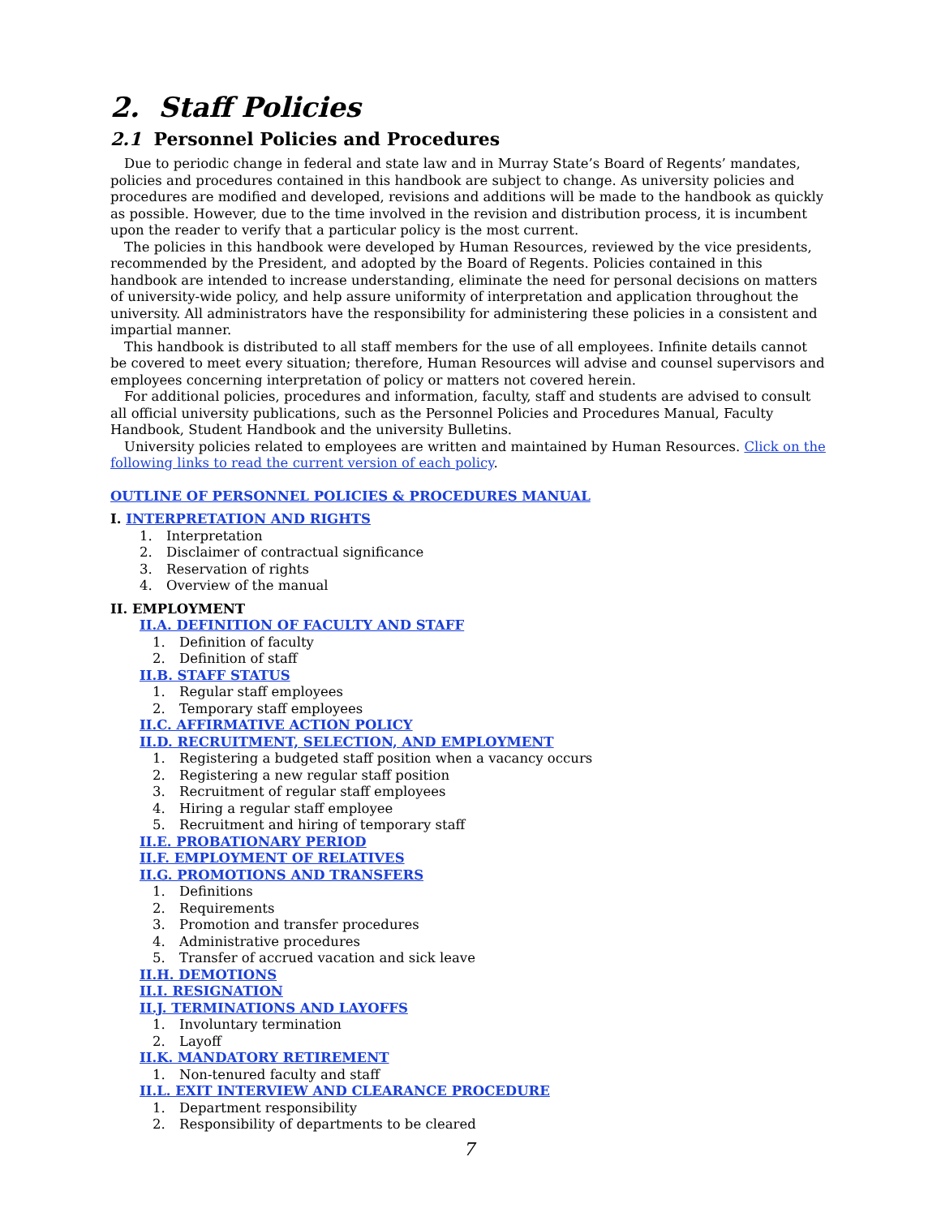2. Staff Policies
2.1 Personnel Policies and Procedures
Due to periodic change in federal and state law and in Murray State’s Board of Regents’ mandates, policies and procedures contained in this handbook are subject to change. As university policies and procedures are modified and developed, revisions and additions will be made to the handbook as quickly as possible. However, due to the time involved in the revision and distribution process, it is incumbent upon the reader to verify that a particular policy is the most current.
The policies in this handbook were developed by Human Resources, reviewed by the vice presidents, recommended by the President, and adopted by the Board of Regents. Policies contained in this handbook are intended to increase understanding, eliminate the need for personal decisions on matters of university-wide policy, and help assure uniformity of interpretation and application throughout the university. All administrators have the responsibility for administering these policies in a consistent and impartial manner.
This handbook is distributed to all staff members for the use of all employees. Infinite details cannot be covered to meet every situation; therefore, Human Resources will advise and counsel supervisors and employees concerning interpretation of policy or matters not covered herein.
For additional policies, procedures and information, faculty, staff and students are advised to consult all official university publications, such as the Personnel Policies and Procedures Manual, Faculty Handbook, Student Handbook and the university Bulletins.
University policies related to employees are written and maintained by Human Resources. Click on the following links to read the current version of each policy.
OUTLINE OF PERSONNEL POLICIES & PROCEDURES MANUAL
I. INTERPRETATION AND RIGHTS
1. Interpretation
2. Disclaimer of contractual significance
3. Reservation of rights
4. Overview of the manual
II. EMPLOYMENT
II.A. DEFINITION OF FACULTY AND STAFF
1. Definition of faculty
2. Definition of staff
II.B. STAFF STATUS
1. Regular staff employees
2. Temporary staff employees
II.C. AFFIRMATIVE ACTION POLICY
II.D. RECRUITMENT, SELECTION, AND EMPLOYMENT
1. Registering a budgeted staff position when a vacancy occurs
2. Registering a new regular staff position
3. Recruitment of regular staff employees
4. Hiring a regular staff employee
5. Recruitment and hiring of temporary staff
II.E. PROBATIONARY PERIOD
II.F. EMPLOYMENT OF RELATIVES
II.G. PROMOTIONS AND TRANSFERS
1. Definitions
2. Requirements
3. Promotion and transfer procedures
4. Administrative procedures
5. Transfer of accrued vacation and sick leave
II.H. DEMOTIONS
II.I. RESIGNATION
II.J. TERMINATIONS AND LAYOFFS
1. Involuntary termination
2. Layoff
II.K. MANDATORY RETIREMENT
1. Non-tenured faculty and staff
II.L. EXIT INTERVIEW AND CLEARANCE PROCEDURE
1. Department responsibility
2. Responsibility of departments to be cleared
7